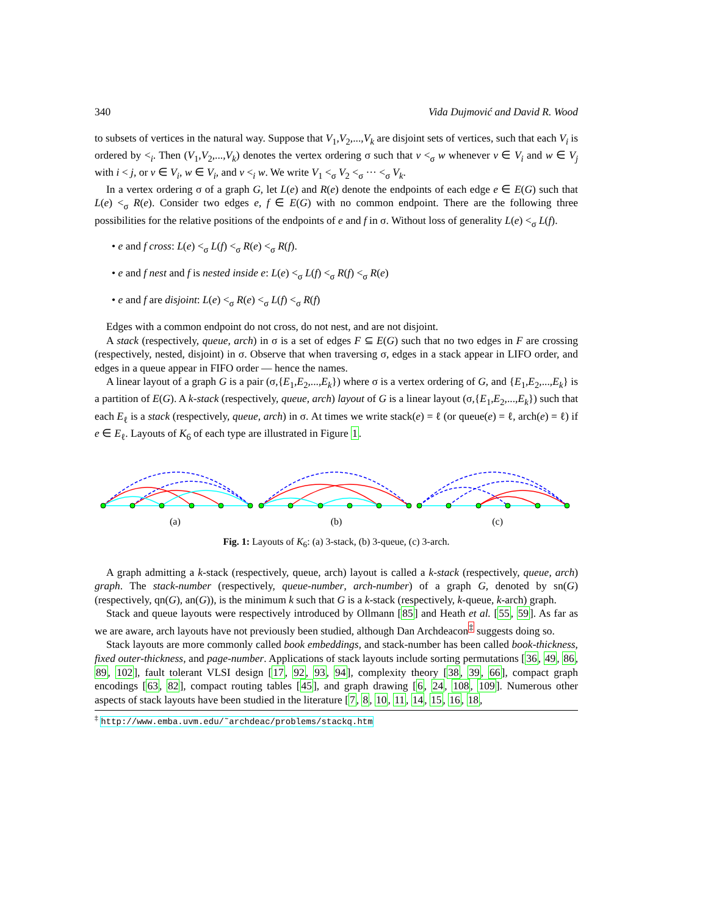340 Vida Dujmović and David R. Wood
to subsets of vertices in the natural way. Suppose that V<sub>1</sub>,V<sub>2</sub>,...,V<sub>k</sub> are disjoint sets of vertices, such that each V<sub>i</sub> is ordered by <<sub>i</sub>. Then (V<sub>1</sub>,V<sub>2</sub>,...,V<sub>k</sub>) denotes the vertex ordering σ such that v <<sub>σ</sub> w whenever v ∈ V<sub>i</sub> and w ∈ V<sub>j</sub> with i < j, or v ∈ V<sub>i</sub>, w ∈ V<sub>i</sub>, and v <<sub>i</sub> w. We write V<sub>1</sub> <<sub>σ</sub> V<sub>2</sub> <<sub>σ</sub> ··· <<sub>σ</sub> V<sub>k</sub>.
In a vertex ordering σ of a graph G, let L(e) and R(e) denote the endpoints of each edge e ∈ E(G) such that L(e) <<sub>σ</sub> R(e). Consider two edges e, f ∈ E(G) with no common endpoint. There are the following three possibilities for the relative positions of the endpoints of e and f in σ. Without loss of generality L(e) <<sub>σ</sub> L(f).
• e and f cross: L(e) <<sub>σ</sub> L(f) <<sub>σ</sub> R(e) <<sub>σ</sub> R(f).
• e and f nest and f is nested inside e: L(e) <<sub>σ</sub> L(f) <<sub>σ</sub> R(f) <<sub>σ</sub> R(e)
• e and f are disjoint: L(e) <<sub>σ</sub> R(e) <<sub>σ</sub> L(f) <<sub>σ</sub> R(f)
Edges with a common endpoint do not cross, do not nest, and are not disjoint.
A stack (respectively, queue, arch) in σ is a set of edges F ⊆ E(G) such that no two edges in F are crossing (respectively, nested, disjoint) in σ. Observe that when traversing σ, edges in a stack appear in LIFO order, and edges in a queue appear in FIFO order — hence the names.
A linear layout of a graph G is a pair (σ,{E<sub>1</sub>,E<sub>2</sub>,...,E<sub>k</sub>}) where σ is a vertex ordering of G, and {E<sub>1</sub>,E<sub>2</sub>,...,E<sub>k</sub>} is a partition of E(G). A k-stack (respectively, queue, arch) layout of G is a linear layout (σ,{E<sub>1</sub>,E<sub>2</sub>,...,E<sub>k</sub>}) such that each E<sub>ℓ</sub> is a stack (respectively, queue, arch) in σ. At times we write stack(e) = ℓ (or queue(e) = ℓ, arch(e) = ℓ) if e ∈ E<sub>ℓ</sub>. Layouts of K<sub>6</sub> of each type are illustrated in Figure 1.
(a) (b) (c)
Fig. 1: Layouts of K<sub>6</sub>: (a) 3-stack, (b) 3-queue, (c) 3-arch.
A graph admitting a k-stack (respectively, queue, arch) layout is called a k-stack (respectively, queue, arch) graph. The stack-number (respectively, queue-number, arch-number) of a graph G, denoted by sn(G) (respectively, qn(G), an(G)), is the minimum k such that G is a k-stack (respectively, k-queue, k-arch) graph.
Stack and queue layouts were respectively introduced by Ollmann [85] and Heath et al. [55, 59]. As far as we are aware, arch layouts have not previously been studied, although Dan Archdeacon<sup>‡</sup> suggests doing so.
Stack layouts are more commonly called book embeddings, and stack-number has been called book-thickness, fixed outer-thickness, and page-number. Applications of stack layouts include sorting permutations [36, 49, 86, 89, 102], fault tolerant VLSI design [17, 92, 93, 94], complexity theory [38, 39, 66], compact graph encodings [63, 82], compact routing tables [45], and graph drawing [6, 24, 108, 109]. Numerous other aspects of stack layouts have been studied in the literature [7, 8, 10, 11, 14, 15, 16, 18,
<sup>‡</sup> http://www.emba.uvm.edu/˜archdeac/problems/stackq.htm